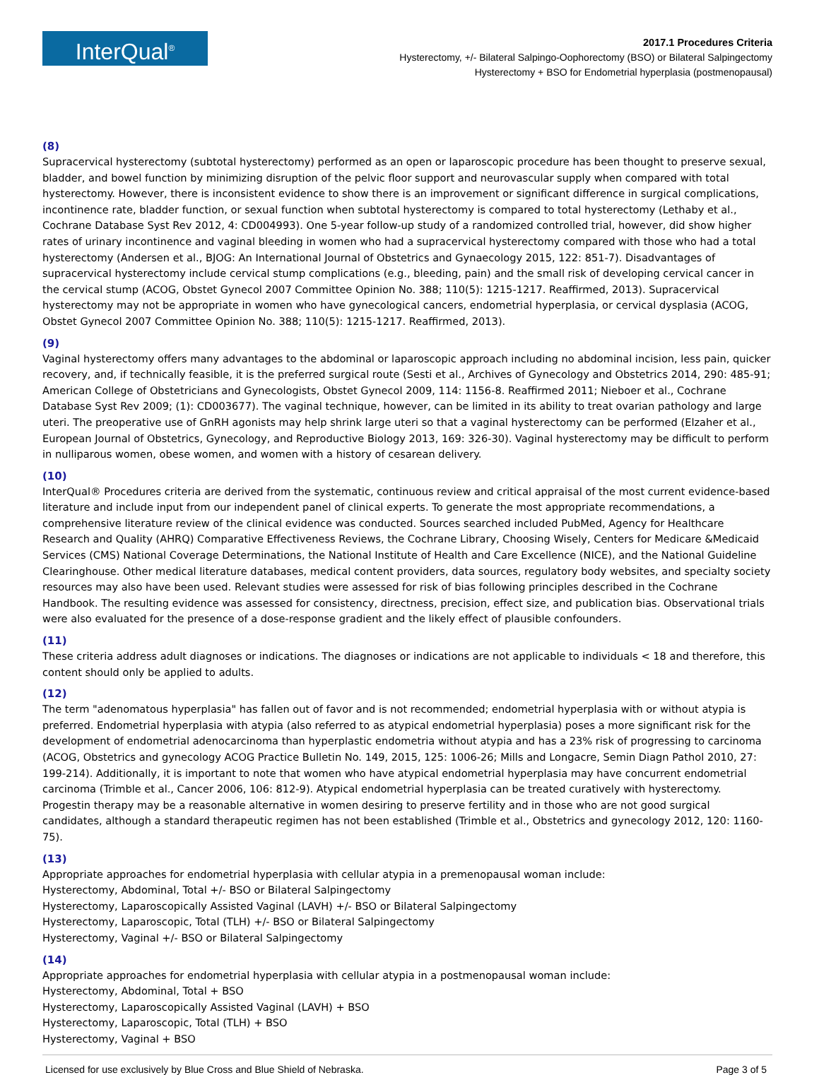InterQual<sup>®</sup>
2017.1 Procedures Criteria
Hysterectomy, +/- Bilateral Salpingo-Oophorectomy (BSO) or Bilateral Salpingectomy
Hysterectomy + BSO for Endometrial hyperplasia (postmenopausal)
(8)
Supracervical hysterectomy (subtotal hysterectomy) performed as an open or laparoscopic procedure has been thought to preserve sexual, bladder, and bowel function by minimizing disruption of the pelvic floor support and neurovascular supply when compared with total hysterectomy. However, there is inconsistent evidence to show there is an improvement or significant difference in surgical complications, incontinence rate, bladder function, or sexual function when subtotal hysterectomy is compared to total hysterectomy (Lethaby et al., Cochrane Database Syst Rev 2012, 4: CD004993). One 5-year follow-up study of a randomized controlled trial, however, did show higher rates of urinary incontinence and vaginal bleeding in women who had a supracervical hysterectomy compared with those who had a total hysterectomy (Andersen et al., BJOG: An International Journal of Obstetrics and Gynaecology 2015, 122: 851-7). Disadvantages of supracervical hysterectomy include cervical stump complications (e.g., bleeding, pain) and the small risk of developing cervical cancer in the cervical stump (ACOG, Obstet Gynecol 2007 Committee Opinion No. 388; 110(5): 1215-1217. Reaffirmed, 2013). Supracervical hysterectomy may not be appropriate in women who have gynecological cancers, endometrial hyperplasia, or cervical dysplasia (ACOG, Obstet Gynecol 2007 Committee Opinion No. 388; 110(5): 1215-1217. Reaffirmed, 2013).
(9)
Vaginal hysterectomy offers many advantages to the abdominal or laparoscopic approach including no abdominal incision, less pain, quicker recovery, and, if technically feasible, it is the preferred surgical route (Sesti et al., Archives of Gynecology and Obstetrics 2014, 290: 485-91; American College of Obstetricians and Gynecologists, Obstet Gynecol 2009, 114: 1156-8. Reaffirmed 2011; Nieboer et al., Cochrane Database Syst Rev 2009; (1): CD003677). The vaginal technique, however, can be limited in its ability to treat ovarian pathology and large uteri. The preoperative use of GnRH agonists may help shrink large uteri so that a vaginal hysterectomy can be performed (Elzaher et al., European Journal of Obstetrics, Gynecology, and Reproductive Biology 2013, 169: 326-30). Vaginal hysterectomy may be difficult to perform in nulliparous women, obese women, and women with a history of cesarean delivery.
(10)
InterQual® Procedures criteria are derived from the systematic, continuous review and critical appraisal of the most current evidence-based literature and include input from our independent panel of clinical experts. To generate the most appropriate recommendations, a comprehensive literature review of the clinical evidence was conducted. Sources searched included PubMed, Agency for Healthcare Research and Quality (AHRQ) Comparative Effectiveness Reviews, the Cochrane Library, Choosing Wisely, Centers for Medicare &Medicaid Services (CMS) National Coverage Determinations, the National Institute of Health and Care Excellence (NICE), and the National Guideline Clearinghouse. Other medical literature databases, medical content providers, data sources, regulatory body websites, and specialty society resources may also have been used. Relevant studies were assessed for risk of bias following principles described in the Cochrane Handbook. The resulting evidence was assessed for consistency, directness, precision, effect size, and publication bias. Observational trials were also evaluated for the presence of a dose-response gradient and the likely effect of plausible confounders.
(11)
These criteria address adult diagnoses or indications. The diagnoses or indications are not applicable to individuals < 18 and therefore, this content should only be applied to adults.
(12)
The term "adenomatous hyperplasia" has fallen out of favor and is not recommended; endometrial hyperplasia with or without atypia is preferred. Endometrial hyperplasia with atypia (also referred to as atypical endometrial hyperplasia) poses a more significant risk for the development of endometrial adenocarcinoma than hyperplastic endometria without atypia and has a 23% risk of progressing to carcinoma (ACOG, Obstetrics and gynecology ACOG Practice Bulletin No. 149, 2015, 125: 1006-26; Mills and Longacre, Semin Diagn Pathol 2010, 27: 199-214). Additionally, it is important to note that women who have atypical endometrial hyperplasia may have concurrent endometrial carcinoma (Trimble et al., Cancer 2006, 106: 812-9). Atypical endometrial hyperplasia can be treated curatively with hysterectomy. Progestin therapy may be a reasonable alternative in women desiring to preserve fertility and in those who are not good surgical candidates, although a standard therapeutic regimen has not been established (Trimble et al., Obstetrics and gynecology 2012, 120: 1160-75).
(13)
Appropriate approaches for endometrial hyperplasia with cellular atypia in a premenopausal woman include:
Hysterectomy, Abdominal, Total +/- BSO or Bilateral Salpingectomy
Hysterectomy, Laparoscopically Assisted Vaginal (LAVH) +/- BSO or Bilateral Salpingectomy
Hysterectomy, Laparoscopic, Total (TLH) +/- BSO or Bilateral Salpingectomy
Hysterectomy, Vaginal +/- BSO or Bilateral Salpingectomy
(14)
Appropriate approaches for endometrial hyperplasia with cellular atypia in a postmenopausal woman include:
Hysterectomy, Abdominal, Total + BSO
Hysterectomy, Laparoscopically Assisted Vaginal (LAVH) + BSO
Hysterectomy, Laparoscopic, Total (TLH) + BSO
Hysterectomy, Vaginal + BSO
Licensed for use exclusively by Blue Cross and Blue Shield of Nebraska. Page 3 of 5